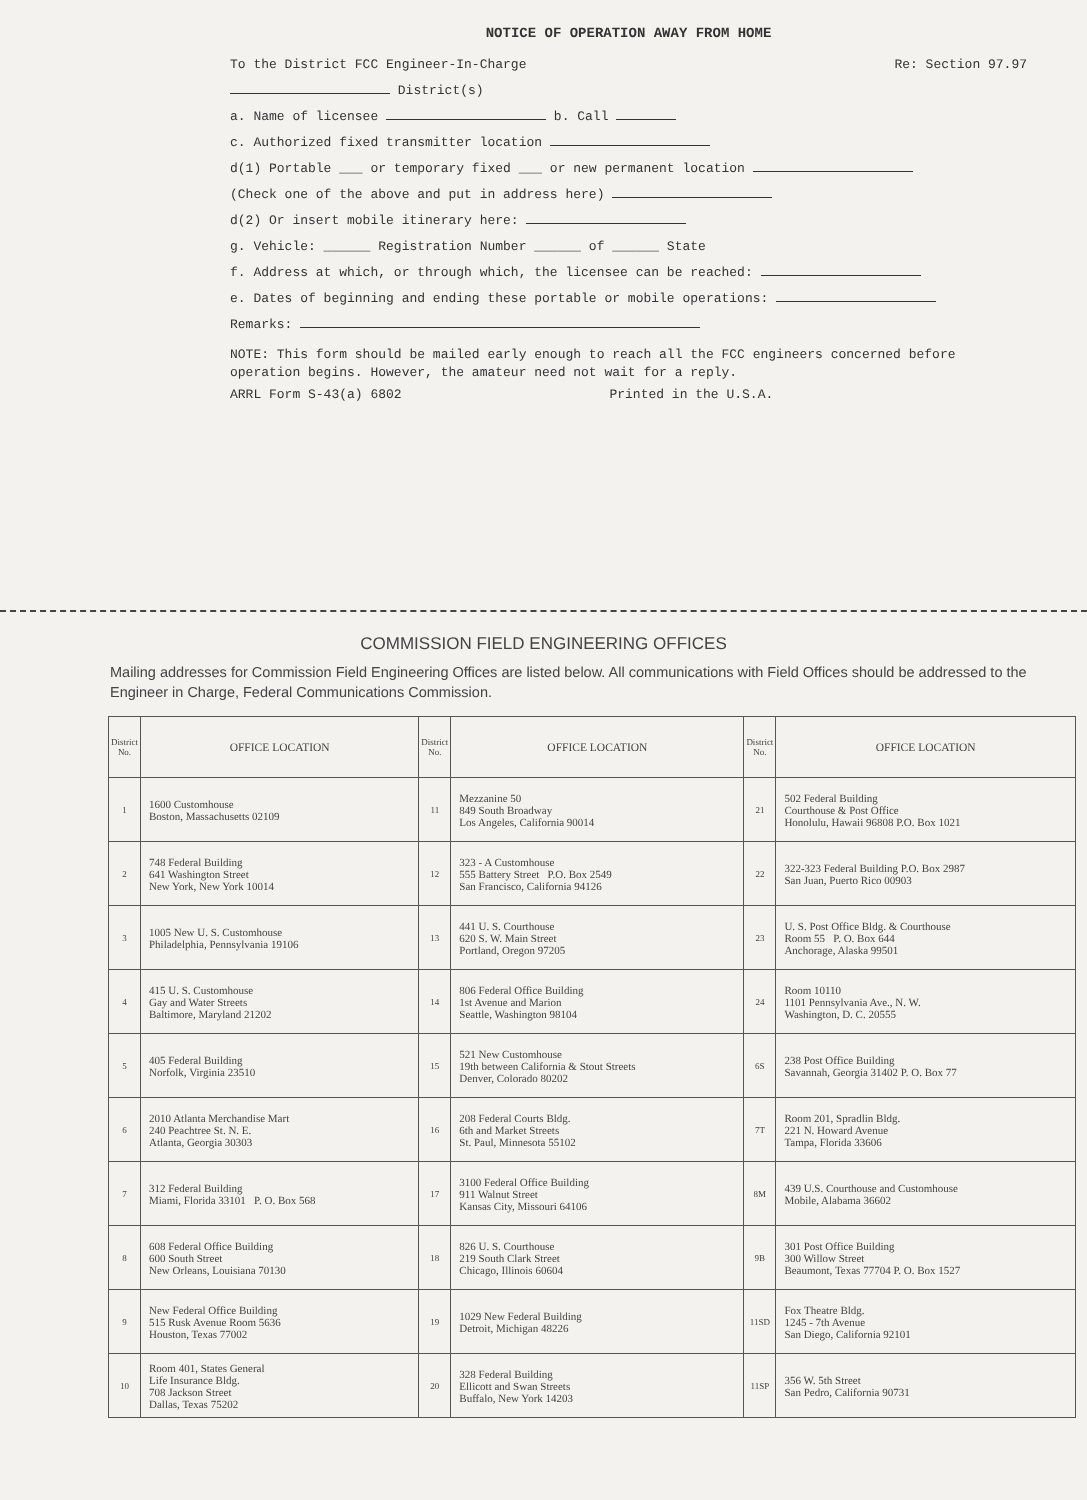NOTICE OF OPERATION AWAY FROM HOME
To the District FCC Engineer-In-Charge Re: Section 97.97
District(s)
a. Name of licensee b. Call
c. Authorized fixed transmitter location
d(1) Portable ___ or temporary fixed ___ or new permanent location
(Check one of the above and put in address here)
d(2) Or insert mobile itinerary here:
g. Vehicle: ______ Registration Number ______ of ______ State
f. Address at which, or through which, the licensee can be reached:
e. Dates of beginning and ending these portable or mobile operations:
Remarks:
NOTE: This form should be mailed early enough to reach all the FCC engineers concerned before operation begins. However, the amateur need not wait for a reply.
ARRL Form S-43(a) 6802 Printed in the U.S.A.
COMMISSION FIELD ENGINEERING OFFICES
Mailing addresses for Commission Field Engineering Offices are listed below. All communications with Field Offices should be addressed to the Engineer in Charge, Federal Communications Commission.
| District No. | OFFICE LOCATION | District No. | OFFICE LOCATION | District No. | OFFICE LOCATION |
| --- | --- | --- | --- | --- | --- |
| 1 | 1600 Customhouse Boston, Massachusetts 02109 | 11 | Mezzanine 50 849 South Broadway Los Angeles, California 90014 | 21 | 502 Federal Building Courthouse & Post Office Honolulu, Hawaii 96808 P.O. Box 1021 |
| 2 | 748 Federal Building 641 Washington Street New York, New York 10014 | 12 | 323 - A Customhouse 555 Battery Street P.O. Box 2549 San Francisco, California 94126 | 22 | 322-323 Federal Building P.O. Box 2987 San Juan, Puerto Rico 00903 |
| 3 | 1005 New U. S. Customhouse Philadelphia, Pennsylvania 19106 | 13 | 441 U. S. Courthouse 620 S. W. Main Street Portland, Oregon 97205 | 23 | U. S. Post Office Bldg. & Courthouse Room 55 P. O. Box 644 Anchorage, Alaska 99501 |
| 4 | 415 U. S. Customhouse Gay and Water Streets Baltimore, Maryland 21202 | 14 | 806 Federal Office Building 1st Avenue and Marion Seattle, Washington 98104 | 24 | Room 10110 1101 Pennsylvania Ave., N. W. Washington, D. C. 20555 |
| 5 | 405 Federal Building Norfolk, Virginia 23510 | 15 | 521 New Customhouse 19th between California & Stout Streets Denver, Colorado 80202 | 6S | 238 Post Office Building Savannah, Georgia 31402 P. O. Box 77 |
| 6 | 2010 Atlanta Merchandise Mart 240 Peachtree St. N. E. Atlanta, Georgia 30303 | 16 | 208 Federal Courts Bldg. 6th and Market Streets St. Paul, Minnesota 55102 | 7T | Room 201, Spradlin Bldg. 221 N. Howard Avenue Tampa, Florida 33606 |
| 7 | 312 Federal Building Miami, Florida 33101 P. O. Box 568 | 17 | 3100 Federal Office Building 911 Walnut Street Kansas City, Missouri 64106 | 8M | 439 U.S. Courthouse and Customhouse Mobile, Alabama 36602 |
| 8 | 608 Federal Office Building 600 South Street New Orleans, Louisiana 70130 | 18 | 826 U. S. Courthouse 219 South Clark Street Chicago, Illinois 60604 | 9B | 301 Post Office Building 300 Willow Street Beaumont, Texas 77704 P. O. Box 1527 |
| 9 | New Federal Office Building 515 Rusk Avenue Room 5636 Houston, Texas 77002 | 19 | 1029 New Federal Building Detroit, Michigan 48226 | 11SD | Fox Theatre Bldg. 1245 - 7th Avenue San Diego, California 92101 |
| 10 | Room 401, States General Life Insurance Bldg. 708 Jackson Street Dallas, Texas 75202 | 20 | 328 Federal Building Ellicott and Swan Streets Buffalo, New York 14203 | 11SP | 356 W. 5th Street San Pedro, California 90731 |